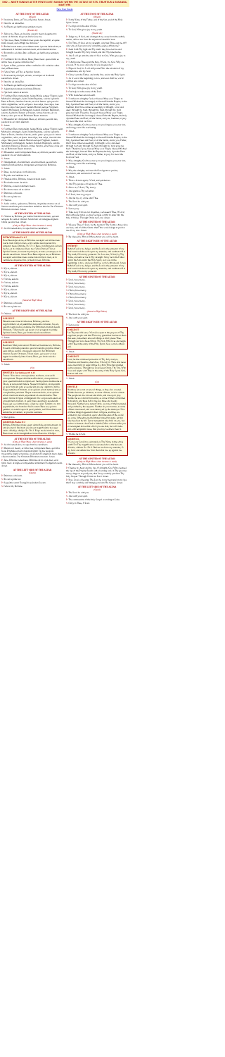1962 — NINTH SUNDAY AFTER PENTECOST: SUNDAY WITHIN THE OCTAVE OF STS. TIBURTIUS & SUSANNA, MARTYRS
New User Guide
| AT THE FOOT OF THE ALTAR (Kneel) P: In nómine Patris, et Fílii, et Spíritus Sancti. Amen. P: Introíbo ad altáre Dei. S: Ad Deum qui lætíficat juventútem meam. (Psalm 42) P: Júdica me, Deus, et discérne causam meam de gente non sancta: ab hómine iníquo et dolóso érue me. S: Quia tu es, Deus, fortitúdo mea: quare me repulísti, et quare tristis incédo, dum afflígit me inimícus? P: Emítte lucem tuam, et veritátem tuam: ipsa me deduxérunt, et adduxérunt in montem sanctum tuum, et in tabernácula tua. S: Et introíbo ad altáre Dei: ad Deum qui lætíficat juventútem meam. P: Confitébor tibi in cíthara, Deus, Deus meus: quare tristis es ánima mea, et quare contúrbas me? S: Spera in Deo, quóniam adhuc confitébor illi: salutáre vultus mei, et Deus meus. P: Glória Patri, et Fílio, et Spirítui Sancto. S: Sicut erat in princípio, et nunc, et semper: et in sǽcula sæculórum. Amen. P: Introíbo ad altáre Dei. S: Ad Deum qui lætíficat juventútem meam. P: Adjutórium nostrum in nómine Dómini. S: Qui fecit cælum et terram. P: Confíteor Deo omnipoténti, beátæ Maríæ semper Vírgini, beáto Michaéli Archángelo, beáto Joánni Baptístæ, sanctis Apóstolis Petro et Paulo, ómnibus Sanctis, et vobis fratres: quia peccávi nimis cogitatióne, verbo, et ópere: mea culpa, mea culpa, mea máxima culpa. Ídeo precor beátam Maríam semper Vírginem, beátum Michaélem Archángelum, beátum Joánnem Baptístam, sanctos Apóstolos Petrum et Paulum, omnes Sanctos, et vos fratres, oráre pro me ad Dóminum Deum nostrum. S: Misereátur tui omnípotens Deus, et, dimíssis peccátis tuis, perdúcat te ad vitam ætérnam. P: Amen. S: Confíteor Deo omnipoténti, beátæ Maríæ semper Vírgini, beáto Michaéli Archángelo, beáto Joánni Baptístæ, sanctis Apóstolis Petro et Paulo, ómnibus Sanctis, et tibi pater: quia peccávi nimis cogitatióne, verbo, et ópere: mea culpa, mea culpa, mea máxima culpa. Ídeo precor beátam Maríam semper Vírginem, beátum Michaélem Archángelum, beátum Joánnem Baptístam, sanctos Apóstolos Petrum et Paulum, omnes Sanctos, et te Pater, oráre pro me ad Dóminum Deum nostrum. P: Misereátur vestri omnípotens Deus, et, dimíssis peccátis vestris, perdúcat vos ad vitam ætérnam. S: Amen. P: Indulgéntiam, absolutiónem, et remissiónem peccatórum nostrórum tríbuat nobis omnípotens et miséricors Dóminus. S: Amen. P: Deus, tu convérsus vivificábis nos. S: Et plebs tua lætábitur in te. P: Osténde nobis, Dómine, misericórdiam tuam. S: Et salutáre tuum da nobis. P: Dómine, exáudi oratiónem meam. S: Et clamor meus ad te véniat. P: Dóminus vobíscum. S: Et cum spíritu tuo. P: Orémus. P: Aufer a nobis, quǽsumus, Dómine, iniquitátes nostras: ut ad Sancta sanctórum puris mereámur méntibus introíre. Per Christum Dóminum nostrum. Amen. AT THE CENTER OF THE ALTAR P: Orámus te, Dómine, per mérita Sanctórum tuórum, quorum relíquiæ hic sunt et ómnium Sanctórum: ut indulgére dignéris ómnia peccáta mea. Amen. (Only at High Mass when incense is used) P: Ab illo benedicáris, in cujus honóre cremáberis. AT THE RIGHT SIDE OF THE ALTAR INTROIT Psalm 53: 6-7 Ecce Deus ádjuvat me, et Dóminus suscéptor est ánimæ meæ: avérte mala inimícis meis, et in veritáte tua dispérde illos, protéctor meus, Dómine. Ps. 53: 3. Deus, in nómine tuo salvum me fac, et in virtúte tua líbera me. Glória Patri et Fílio et Spirítui Sancto, sicut erat in princípio, et nunc, et semper, et in sǽcula sæculórum. Amen. Ecce Deus ádjuvat me, et Dóminus suscéptor est ánimæ meæ: avérte mala inimícis meis, et in veritáte tua dispérde illos, protéctor meus, Dómine. AT THE CENTER OF THE ALTAR P: Kýrie, eléison. S: Kýrie, eléison. P: Kýrie, eléison. S: Christe, eléison. P: Christe, eléison. S: Christe, eléison. P: Kýrie, eléison. S: Kýrie, eléison. P: Kýrie, eléison. (Stand at High Mass) P: Dóminus vobíscum. S: Et cum spíritu tuo. AT THE RIGHT SIDE OF THE ALTAR P: Orémus. COLLECT Páteant aures misericórdiæ tuæ, Dómine, précibus supplicántium: et, ut peténtibus desideráta concédas, fac eos, quæ tibi sunt plácita, postuláre. Per Dóminum nostrum Jesum Christum, Fílium tuum: qui tecum vivit et regnat in unitáte Spíritus Sancti, Deus, per ómnia sǽcula sæculórum. S: Amen. COLLECT Beatórum Mártyrum tuórum Tibúrtii et Susánnæ nos, Dómine, fóveant continuáta præsídia: quia non désinis propítius intuéri, quos tálibus auxíliis concésseris adjuvári. Per Dóminum nostrum Jesum Christum, Fílium tuum, qui tecum vivit et regnat in unitáte Spíritus Sancti, Deus, per ómnia sǽcula sæculórum. S: Amen. (Sit) EPISTLE 1 Corinthians 10: 6-13 Fratres: Non simus concupiscéntes malórum, sicut et illi concupiérunt. Neque idololátræ efficiámini, sicut quidam ex ipsis: quemádmodum scriptum est: Sedit pópulus manducáre et bíbere, et surrexérunt lúdere. Neque fornicémur, sicut quidam ex ipsis fornicáti sunt, et cecidérunt una die vigínti tria míllia. Neque tentémus Christum, sicut quidam eórum tentavérunt, et a serpéntibus periérunt. Neque murmuravéritis, sicut quidam eórum murmuravérunt, et periérunt ab exterminatóre. Hæc autem ómnia in figúra contingébant illis: scripta sunt autem ad correptiónem nostram, in quos fines sæculórum devenérunt. Itaque qui se exístimat stare, vídeat ne cadat. Tentátio vos non apprehéndat, nisi humána: fidélis autem Deus est, qui non patiétur vos tentári supra id quod potéstis, sed fáciet étiam cum tentatióne provéntum, ut possítis sustinére. S: Deo grátias. GRADUAL Psalm 8: 2 Dómine, Dóminus noster, quam admirábile est nomen tuum in univérsa terra! Quóniam eleváta est magnificéntia tua super cælos. Allelúja, allelúja. Ps. 58: 2. Eripe me de inimícis meis, Deus meus: et ab insurgéntibus in me líbera me. Allelúja. AT THE CENTER OF THE ALTAR (Only at High Mass when incense is used) P: Ab illo benedicáris, in cujus honóre cremáberis. P: Munda cor meum, ac lábia mea, omnípotens Deus, qui lábia Isaíæ Prophétæ cálculo mundásti igníto: ita me tua grata miseratióne dignáre mundáre, ut sanctum Evangélium tuum digne váleam nuntiáre. Per Christum Dóminum nostrum. Amen. P: Jube, Dómine, benedícere. Dóminus sit in corde meo, et in lábiis meis: ut digne et competénter annúntiem Evangélium suum. Amen. AT THE LEFT SIDE OF THE ALTAR (Stand) P: Dóminus vobíscum. S: Et cum spíritu tuo. P: Sequéntia sancti Evangélii secúndum Lucam. S: Glória tibi, Dómine. | AT THE FOOT OF THE ALTAR (Kneel) P: In the Name of the Father, and of the Son, and of the Holy Spirit. Amen. P: I will go in to the altar of God. S: To God, Who gives joy to my youth. (Psalm 42) P: Judge me, O God, and distinguish my cause from the unholy nation, deliver me from the unjust and deceitful man. S: For Thou, O God, art my strength, why hast Thou cast me off? And why do I go sorrowful whilst the enemy afflicts me? P: Send forth Thy light and Thy truth: they have led me and brought me unto Thy holy mount, and into Thy tabernacles. S: And I will go unto the altar of God: to God, Who gives joy to my youth. P: I shall praise Thee upon the harp, O God, my God. Why are you sad, O my soul, and why do you disquiet me? S: Hope in God, for I will still praise Him: the salvation of my countenance, and my God. P: Glory be to the Father, and to the Son, and to the Holy Spirit. S: As it was in the beginning, is now, and ever shall be, world without end. Amen. P: I will go in to the altar of God. S: To God, Who gives joy to my youth. P: Our help is in the name of the Lord. S: Who made heaven and earth. P: I confess to almighty God, to blessed Mary ever Virgin, to blessed Michael the Archangel, to blessed John the Baptist, to the holy Apostles Peter and Paul, to all the Saints, and to you, brethren, that I have sinned exceedingly in thought, word, and deed: through my fault, through my fault, through my most grievous fault. Therefore I beseech blessed Mary ever Virgin, blessed Michael the Archangel, blessed John the Baptist, the holy Apostles Peter and Paul, all the Saints, and you, brethren, to pray for me to the Lord our God. S: May almighty God have mercy on you, forgive you your sins, and bring you to life everlasting. P: Amen. S: I confess to almighty God, to blessed Mary ever Virgin, to blessed Michael the Archangel, to blessed John the Baptist, to the holy Apostles Peter and Paul, to all the Saints, and to you, Father, that I have sinned exceedingly in thought, word, and deed: through my fault, through my fault, through my most grievous fault. Therefore I pray blessed Mary ever Virgin, blessed Michael the Archangel, blessed John the Baptist, the holy Apostles Peter and Paul, all the Saints, and you, Father, to pray for me to the Lord our God. P: May almighty God have mercy on you, forgive you your sins, and bring you to life everlasting. S: Amen. P: May the almighty and merciful Lord grant us pardon, absolution, and remission of our sins. S: Amen. P: Thou wilt turn again, O God, and quicken us. S: And Thy people will rejoice in Thee. P: Show us, O Lord, Thy mercy. S: And grant us Thy salvation. P: O Lord, hear my prayer. S: And let my cry come unto Thee. P: The Lord be with you. S: And with your spirit. P: Let us pray. P: Take away from us our iniquities, we beseech Thee, O Lord; that with pure minds we may be made worthy to enter into the holy of holies. Through Christ our Lord. Amen. AT THE CENTER OF THE ALTAR P: We pray Thee, O Lord, by the merits of Thy Saints whose relics are here, and of all the Saints: that Thou would deign to pardon me all my sins. Amen. (Only at High Mass when incense is used) P: Be blessed by Him in Whose honor you will be burnt. AT THE RIGHT SIDE OF THE ALTAR INTROIT Behold God is my helper, and the Lord is the protector of my soul: turn back the evils upon my enemies, and cut them off in Thy truth, O Lord my protector. Ps. Save me, O God, by Thy Name, and deliver me in Thy strength. Glory be to the Father and to the Son and to the Holy Spirit, as it was in the beginning, is now, and ever shall be, world without end. Amen. Behold God is my helper, and the Lord is the protector of my soul: turn back the evils upon my enemies, and cut them off in Thy truth, O Lord my protector. AT THE CENTER OF THE ALTAR P: Lord, have mercy. S: Lord, have mercy. P: Lord, have mercy. S: Christ, have mercy. P: Christ, have mercy. S: Christ, have mercy. P: Lord, have mercy. S: Lord, have mercy. P: Lord, have mercy. (Stand at High Mass) P: The Lord be with you. S: And with your spirit. AT THE RIGHT SIDE OF THE ALTAR P: Let us pray. COLLECT Let Thy merciful ears, O Lord, be open to the prayers of Thy suppliant people: and that Thou may grant their desires to them that seek, make them ask such things as shall please Thee. Through our Lord Jesus Christ, Thy Son, Who lives and reigns with Thee in the unity of the Holy Spirit, God, world without end. S: Amen. COLLECT Lord, let the continued protection of Thy holy martyrs, Tiburtius and Susanna, cherish us, O Lord; for Thou dost never cease mercifully to regard those to whom Thou hast granted such assistance. Through our Lord Jesus Christ, Thy Son, Who lives and reigns with Thee in the unity of the Holy Spirit, God, forever and ever. S: Amen. (Sit) EPISTLE Brethren, let us not covet evil things, as they also coveted. Neither become ye idolaters, as some of them, as it is written: The people sat down to eat and drink, and rose up to play. Neither let us commit fornication, as some of them committed fornication, and there fell in one day three and twenty thousand. Neither let us tempt Christ, as some of them tempted, and perished by the serpents. Neither do you murmur, as some of them murmured, and were destroyed by the destroyer. Now all these things happened to them in figure, and they are written for our correction, upon whom the ends of the world are come. Wherefore he that thinks himself to stand, let him take heed lest he fall. Let no temptation take hold on you, but such as is human. And God is faithful, Who will not suffer you to be tempted above that which you are able; but will make also with temptation issue, that you may be able to bear it. S: Thanks be to God. GRADUAL O Lord, our Lord, how admirable is Thy Name in the whole earth! For Thy magnificence is elevated above the heavens. Alleluia, alleluia. Ps. 58: 2. Deliver me from my enemies, O my God: and defend me from them that rise up against me. Alleluia. AT THE CENTER OF THE ALTAR (Only at High Mass when incense is used) P: Be blessed by Him in Whose honor you will be burnt. P: Cleanse my heart and my lips, O almighty God, Who cleansed the lips of the Prophet Isaiah with a burning coal; in Thy gracious mercy deign so to purify me, that I may worthily proclaim Thy holy Gospel. Through Christ our Lord. Amen. P: Pray, Lord, a blessing. The Lord be in my heart and on my lips that I may worthily and fittingly proclaim His Gospel. Amen. AT THE LEFT SIDE OF THE ALTAR (Stand) P: The Lord be with you. S: And with your spirit. P: The continuation of the holy Gospel according to Luke. S: Glory to Thee, O Lord. |